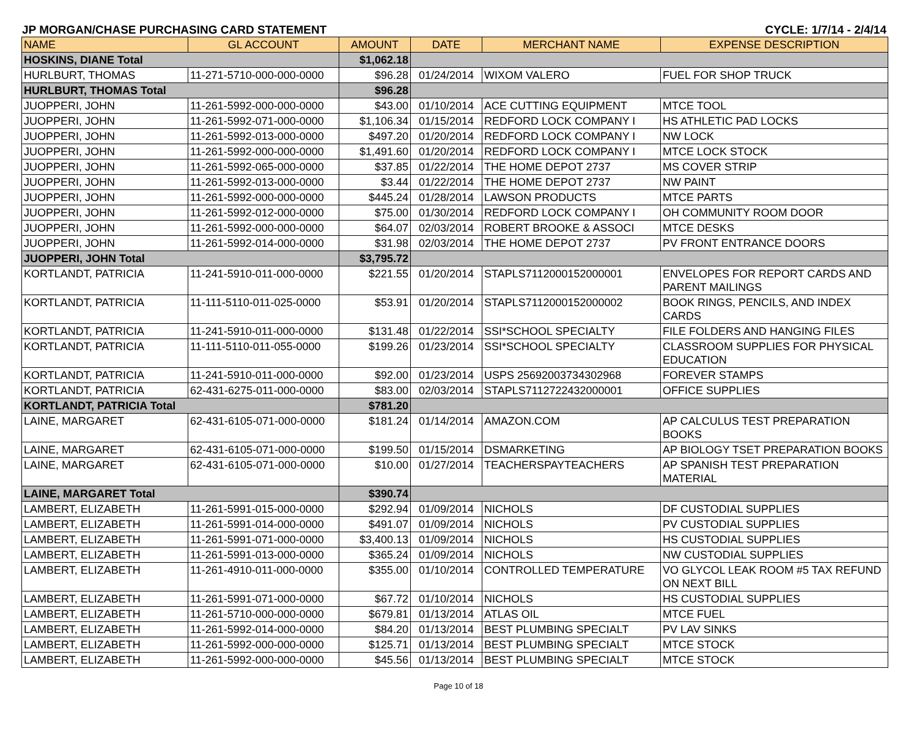JP MORGAN/CHASE PURCHASING CARD STATEMENT CYCLE: 1/7/14 - 2/4/14
| NAME | GL ACCOUNT | AMOUNT | DATE | MERCHANT NAME | EXPENSE DESCRIPTION |
| --- | --- | --- | --- | --- | --- |
| HOSKINS, DIANE Total | | $1,062.18 | | | |
| HURLBURT, THOMAS | 11-271-5710-000-000-0000 | $96.28 | 01/24/2014 | WIXOM VALERO | FUEL FOR SHOP TRUCK |
| HURLBURT, THOMAS Total | | $96.28 | | | |
| JUOPPERI, JOHN | 11-261-5992-000-000-0000 | $43.00 | 01/10/2014 | ACE CUTTING EQUIPMENT | MTCE TOOL |
| JUOPPERI, JOHN | 11-261-5992-071-000-0000 | $1,106.34 | 01/15/2014 | REDFORD LOCK COMPANY I | HS ATHLETIC PAD LOCKS |
| JUOPPERI, JOHN | 11-261-5992-013-000-0000 | $497.20 | 01/20/2014 | REDFORD LOCK COMPANY I | NW LOCK |
| JUOPPERI, JOHN | 11-261-5992-000-000-0000 | $1,491.60 | 01/20/2014 | REDFORD LOCK COMPANY I | MTCE LOCK STOCK |
| JUOPPERI, JOHN | 11-261-5992-065-000-0000 | $37.85 | 01/22/2014 | THE HOME DEPOT 2737 | MS COVER STRIP |
| JUOPPERI, JOHN | 11-261-5992-013-000-0000 | $3.44 | 01/22/2014 | THE HOME DEPOT 2737 | NW PAINT |
| JUOPPERI, JOHN | 11-261-5992-000-000-0000 | $445.24 | 01/28/2014 | LAWSON PRODUCTS | MTCE PARTS |
| JUOPPERI, JOHN | 11-261-5992-012-000-0000 | $75.00 | 01/30/2014 | REDFORD LOCK COMPANY I | OH COMMUNITY ROOM DOOR |
| JUOPPERI, JOHN | 11-261-5992-000-000-0000 | $64.07 | 02/03/2014 | ROBERT BROOKE & ASSOCI | MTCE DESKS |
| JUOPPERI, JOHN | 11-261-5992-014-000-0000 | $31.98 | 02/03/2014 | THE HOME DEPOT 2737 | PV FRONT ENTRANCE DOORS |
| JUOPPERI, JOHN Total | | $3,795.72 | | | |
| KORTLANDT, PATRICIA | 11-241-5910-011-000-0000 | $221.55 | 01/20/2014 | STAPLS7112000152000001 | ENVELOPES FOR REPORT CARDS AND PARENT MAILINGS |
| KORTLANDT, PATRICIA | 11-111-5110-011-025-0000 | $53.91 | 01/20/2014 | STAPLS7112000152000002 | BOOK RINGS, PENCILS, AND INDEX CARDS |
| KORTLANDT, PATRICIA | 11-241-5910-011-000-0000 | $131.48 | 01/22/2014 | SSI*SCHOOL SPECIALTY | FILE FOLDERS AND HANGING FILES |
| KORTLANDT, PATRICIA | 11-111-5110-011-055-0000 | $199.26 | 01/23/2014 | SSI*SCHOOL SPECIALTY | CLASSROOM SUPPLIES FOR PHYSICAL EDUCATION |
| KORTLANDT, PATRICIA | 11-241-5910-011-000-0000 | $92.00 | 01/23/2014 | USPS 25692003734302968 | FOREVER STAMPS |
| KORTLANDT, PATRICIA | 62-431-6275-011-000-0000 | $83.00 | 02/03/2014 | STAPLS7112722432000001 | OFFICE SUPPLIES |
| KORTLANDT, PATRICIA Total | | $781.20 | | | |
| LAINE, MARGARET | 62-431-6105-071-000-0000 | $181.24 | 01/14/2014 | AMAZON.COM | AP CALCULUS TEST PREPARATION BOOKS |
| LAINE, MARGARET | 62-431-6105-071-000-0000 | $199.50 | 01/15/2014 | DSMARKETING | AP BIOLOGY TSET PREPARATION BOOKS |
| LAINE, MARGARET | 62-431-6105-071-000-0000 | $10.00 | 01/27/2014 | TEACHERSPAYTEACHERS | AP SPANISH TEST PREPARATION MATERIAL |
| LAINE, MARGARET Total | | $390.74 | | | |
| LAMBERT, ELIZABETH | 11-261-5991-015-000-0000 | $292.94 | 01/09/2014 | NICHOLS | DF CUSTODIAL SUPPLIES |
| LAMBERT, ELIZABETH | 11-261-5991-014-000-0000 | $491.07 | 01/09/2014 | NICHOLS | PV CUSTODIAL SUPPLIES |
| LAMBERT, ELIZABETH | 11-261-5991-071-000-0000 | $3,400.13 | 01/09/2014 | NICHOLS | HS CUSTODIAL SUPPLIES |
| LAMBERT, ELIZABETH | 11-261-5991-013-000-0000 | $365.24 | 01/09/2014 | NICHOLS | NW CUSTODIAL SUPPLIES |
| LAMBERT, ELIZABETH | 11-261-4910-011-000-0000 | $355.00 | 01/10/2014 | CONTROLLED TEMPERATURE | VO GLYCOL LEAK ROOM #5 TAX REFUND ON NEXT BILL |
| LAMBERT, ELIZABETH | 11-261-5991-071-000-0000 | $67.72 | 01/10/2014 | NICHOLS | HS CUSTODIAL SUPPLIES |
| LAMBERT, ELIZABETH | 11-261-5710-000-000-0000 | $679.81 | 01/13/2014 | ATLAS OIL | MTCE FUEL |
| LAMBERT, ELIZABETH | 11-261-5992-014-000-0000 | $84.20 | 01/13/2014 | BEST PLUMBING SPECIALT | PV LAV SINKS |
| LAMBERT, ELIZABETH | 11-261-5992-000-000-0000 | $125.71 | 01/13/2014 | BEST PLUMBING SPECIALT | MTCE STOCK |
| LAMBERT, ELIZABETH | 11-261-5992-000-000-0000 | $45.56 | 01/13/2014 | BEST PLUMBING SPECIALT | MTCE STOCK |
Page 10 of 18